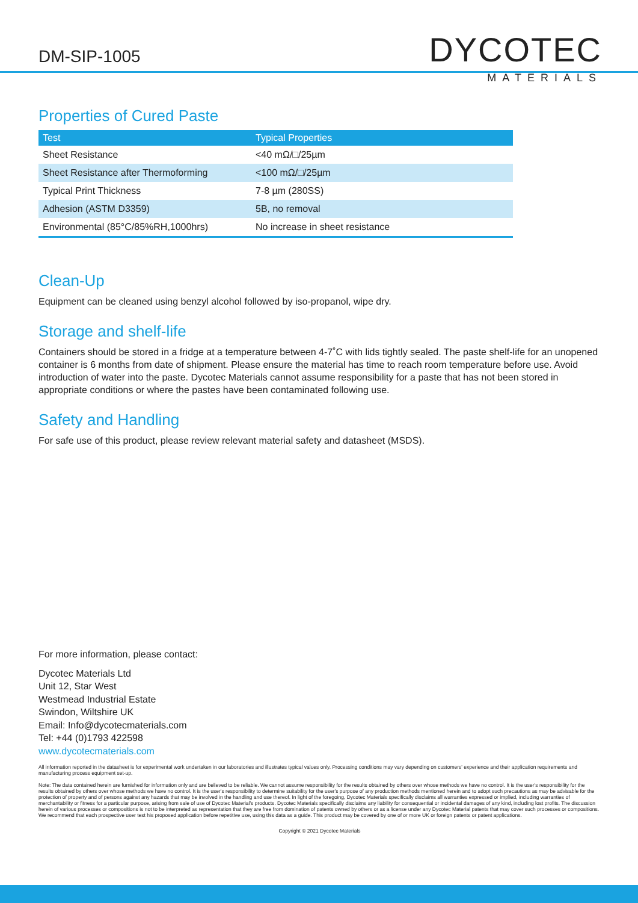DM-SIP-1005
DYCOTEC
MATERIALS
Properties of Cured Paste
| Test | Typical Properties |
| --- | --- |
| Sheet Resistance | <40 mΩ/□/25µm |
| Sheet Resistance after Thermoforming | <100 mΩ/□/25µm |
| Typical Print Thickness | 7-8 µm (280SS) |
| Adhesion (ASTM D3359) | 5B, no removal |
| Environmental (85°C/85%RH,1000hrs) | No increase in sheet resistance |
Clean-Up
Equipment can be cleaned using benzyl alcohol followed by iso-propanol, wipe dry.
Storage and shelf-life
Containers should be stored in a fridge at a temperature between 4-7˚C with lids tightly sealed. The paste shelf-life for an unopened container is 6 months from date of shipment. Please ensure the material has time to reach room temperature before use. Avoid introduction of water into the paste. Dycotec Materials cannot assume responsibility for a paste that has not been stored in appropriate conditions or where the pastes have been contaminated following use.
Safety and Handling
For safe use of this product, please review relevant material safety and datasheet (MSDS).
For more information, please contact:
Dycotec Materials Ltd
Unit 12, Star West
Westmead Industrial Estate
Swindon, Wiltshire UK
Email: Info@dycotecmaterials.com
Tel: +44 (0)1793 422598
www.dycotecmaterials.com
All information reported in the datasheet is for experimental work undertaken in our laboratories and illustrates typical values only. Processing conditions may vary depending on customers' experience and their application requirements and manufacturing process equipment set-up.
Note: The data contained herein are furnished for information only and are believed to be reliable. We cannot assume responsibility for the results obtained by others over whose methods we have no control. It is the user's responsibility for the results obtained by others over whose methods we have no control. It is the user's responsibility to determine suitability for the user's purpose of any production methods mentioned herein and to adopt such precautions as may be advisable for the protection of property and of persons against any hazards that may be involved in the handling and use thereof. In light of the foregoing, Dycotec Materials specifically disclaims all warranties expressed or implied, including warranties of merchantability or fitness for a particular purpose, arising from sale of use of Dycotec Material's products. Dycotec Materials specifically disclaims any liability for consequential or incidental damages of any kind, including lost profits. The discussion herein of various processes or compositions is not to be interpreted as representation that they are free from domination of patents owned by others or as a license under any Dycotec Material patents that may cover such processes or compositions. We recommend that each prospective user test his proposed application before repetitive use, using this data as a guide. This product may be covered by one of or more UK or foreign patents or patent applications.
Copyright © 2021 Dycotec Materials